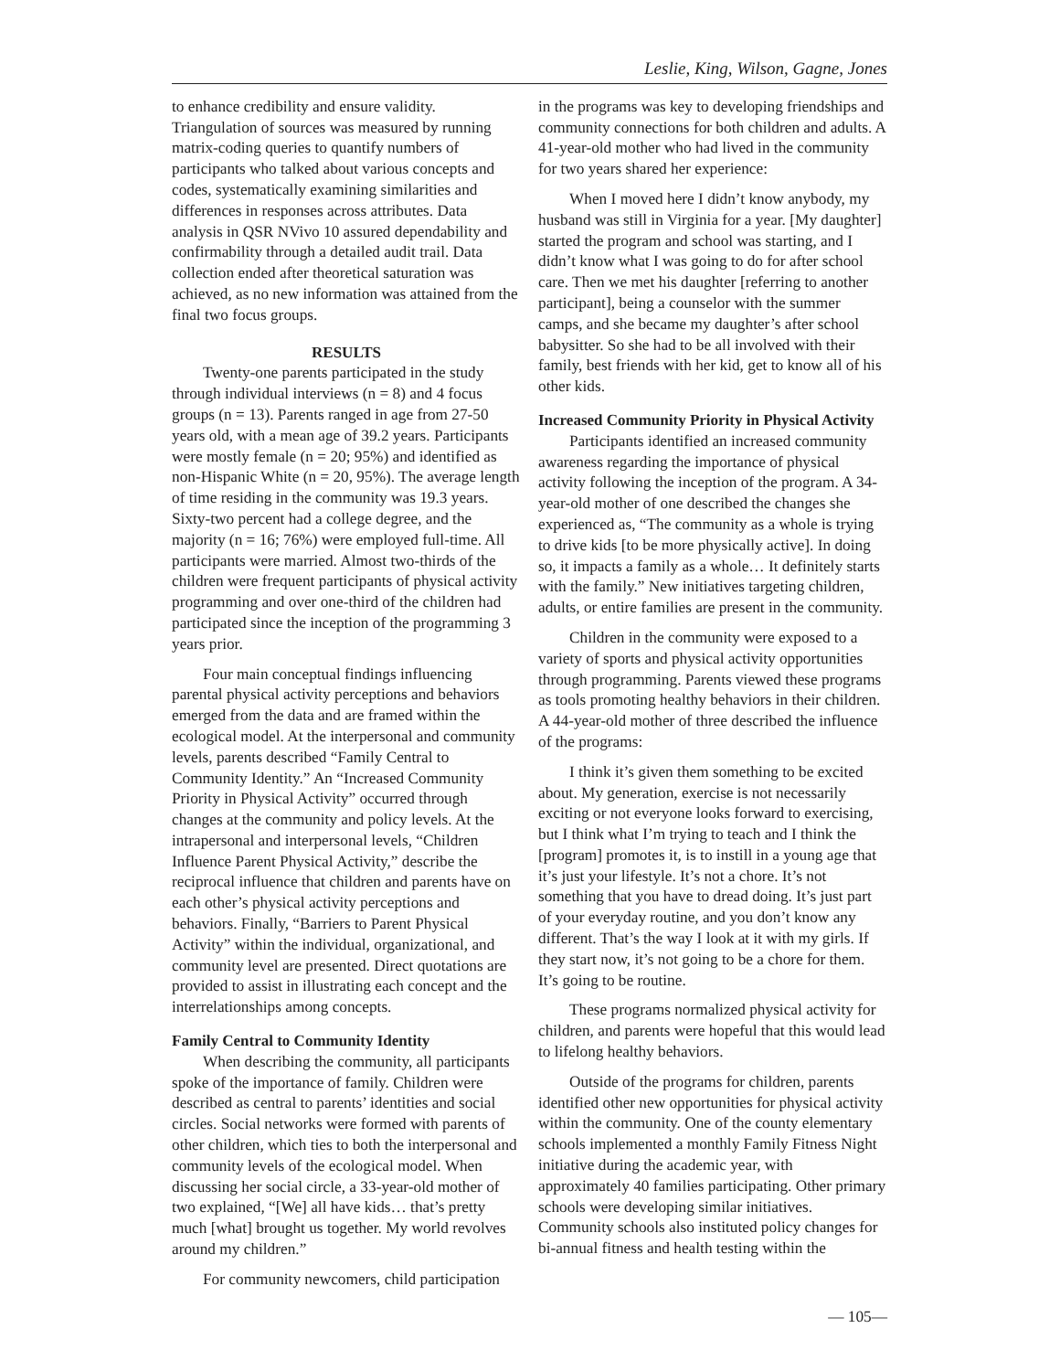Leslie, King, Wilson, Gagne, Jones
to enhance credibility and ensure validity. Triangulation of sources was measured by running matrix-coding queries to quantify numbers of participants who talked about various concepts and codes, systematically examining similarities and differences in responses across attributes. Data analysis in QSR NVivo 10 assured dependability and confirmability through a detailed audit trail. Data collection ended after theoretical saturation was achieved, as no new information was attained from the final two focus groups.
RESULTS
Twenty-one parents participated in the study through individual interviews (n = 8) and 4 focus groups (n = 13). Parents ranged in age from 27-50 years old, with a mean age of 39.2 years. Participants were mostly female (n = 20; 95%) and identified as non-Hispanic White (n = 20, 95%). The average length of time residing in the community was 19.3 years. Sixty-two percent had a college degree, and the majority (n = 16; 76%) were employed full-time. All participants were married. Almost two-thirds of the children were frequent participants of physical activity programming and over one-third of the children had participated since the inception of the programming 3 years prior.
Four main conceptual findings influencing parental physical activity perceptions and behaviors emerged from the data and are framed within the ecological model. At the interpersonal and community levels, parents described “Family Central to Community Identity.” An “Increased Community Priority in Physical Activity” occurred through changes at the community and policy levels. At the intrapersonal and interpersonal levels, “Children Influence Parent Physical Activity,” describe the reciprocal influence that children and parents have on each other’s physical activity perceptions and behaviors. Finally, “Barriers to Parent Physical Activity” within the individual, organizational, and community level are presented. Direct quotations are provided to assist in illustrating each concept and the interrelationships among concepts.
Family Central to Community Identity
When describing the community, all participants spoke of the importance of family. Children were described as central to parents’ identities and social circles. Social networks were formed with parents of other children, which ties to both the interpersonal and community levels of the ecological model. When discussing her social circle, a 33-year-old mother of two explained, “[We] all have kids… that’s pretty much [what] brought us together. My world revolves around my children.”
For community newcomers, child participation
in the programs was key to developing friendships and community connections for both children and adults. A 41-year-old mother who had lived in the community for two years shared her experience:
When I moved here I didn’t know anybody, my husband was still in Virginia for a year. [My daughter] started the program and school was starting, and I didn’t know what I was going to do for after school care. Then we met his daughter [referring to another participant], being a counselor with the summer camps, and she became my daughter’s after school babysitter. So she had to be all involved with their family, best friends with her kid, get to know all of his other kids.
Increased Community Priority in Physical Activity
Participants identified an increased community awareness regarding the importance of physical activity following the inception of the program. A 34-year-old mother of one described the changes she experienced as, “The community as a whole is trying to drive kids [to be more physically active]. In doing so, it impacts a family as a whole… It definitely starts with the family.” New initiatives targeting children, adults, or entire families are present in the community.
Children in the community were exposed to a variety of sports and physical activity opportunities through programming. Parents viewed these programs as tools promoting healthy behaviors in their children. A 44-year-old mother of three described the influence of the programs:
I think it’s given them something to be excited about. My generation, exercise is not necessarily exciting or not everyone looks forward to exercising, but I think what I’m trying to teach and I think the [program] promotes it, is to instill in a young age that it’s just your lifestyle. It’s not a chore. It’s not something that you have to dread doing. It’s just part of your everyday routine, and you don’t know any different. That’s the way I look at it with my girls. If they start now, it’s not going to be a chore for them. It’s going to be routine.
These programs normalized physical activity for children, and parents were hopeful that this would lead to lifelong healthy behaviors.
Outside of the programs for children, parents identified other new opportunities for physical activity within the community. One of the county elementary schools implemented a monthly Family Fitness Night initiative during the academic year, with approximately 40 families participating. Other primary schools were developing similar initiatives. Community schools also instituted policy changes for bi-annual fitness and health testing within the
— 105—